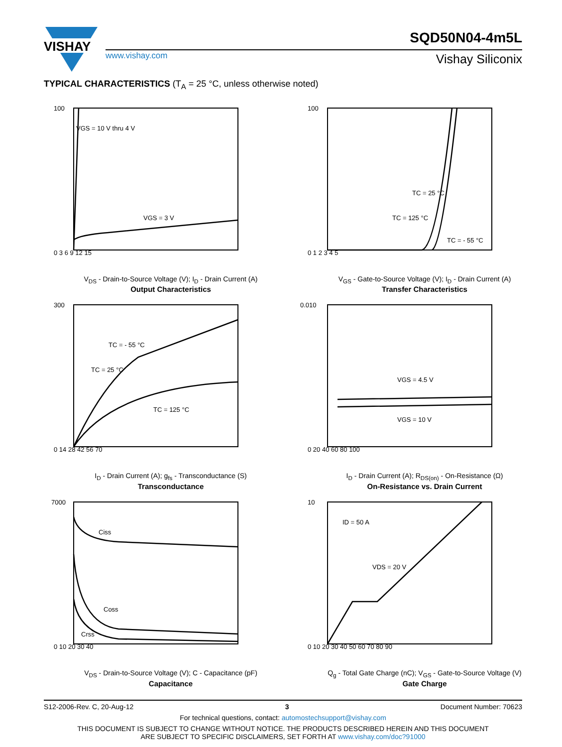VISHAY
www.vishay.com
SQD50N04-4m5L
Vishay Siliconix
TYPICAL CHARACTERISTICS (T<sub>A</sub> = 25 °C, unless otherwise noted)
100
VGS = 10 V thru 4 V
VGS = 3 V
0 3 6 9 12 15
V<sub>DS</sub> - Drain-to-Source Voltage (V); I<sub>D</sub> - Drain Current (A)
Output Characteristics
100
TC = 25 °C
TC = 125 °C
TC = - 55 °C
0 1 2 3 4 5
V<sub>GS</sub> - Gate-to-Source Voltage (V); I<sub>D</sub> - Drain Current (A)
Transfer Characteristics
300
TC = - 55 °C
TC = 25 °C
TC = 125 °C
0 14 28 42 56 70
I<sub>D</sub> - Drain Current (A); g<sub>fs</sub> - Transconductance (S)
Transconductance
0.010
VGS = 4.5 V
VGS = 10 V
0 20 40 60 80 100
I<sub>D</sub> - Drain Current (A); R<sub>DS(on)</sub> - On-Resistance (Ω)
On-Resistance vs. Drain Current
7000
Ciss
Coss
Crss
0 10 20 30 40
V<sub>DS</sub> - Drain-to-Source Voltage (V); C - Capacitance (pF)
Capacitance
10
ID = 50 A
VDS = 20 V
0 10 20 30 40 50 60 70 80 90
Q<sub>g</sub> - Total Gate Charge (nC); V<sub>GS</sub> - Gate-to-Source Voltage (V)
Gate Charge
S12-2006-Rev. C, 20-Aug-12 3 Document Number: 70623
For technical questions, contact: automostechsupport@vishay.com
THIS DOCUMENT IS SUBJECT TO CHANGE WITHOUT NOTICE. THE PRODUCTS DESCRIBED HEREIN AND THIS DOCUMENT
ARE SUBJECT TO SPECIFIC DISCLAIMERS, SET FORTH AT www.vishay.com/doc?91000